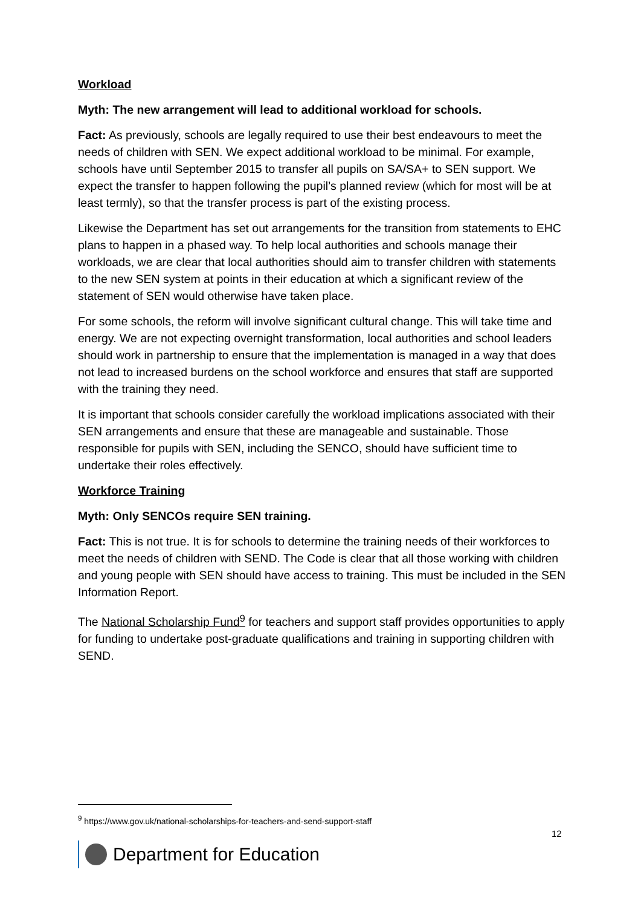Workload
Myth: The new arrangement will lead to additional workload for schools.
Fact: As previously, schools are legally required to use their best endeavours to meet the needs of children with SEN. We expect additional workload to be minimal. For example, schools have until September 2015 to transfer all pupils on SA/SA+ to SEN support. We expect the transfer to happen following the pupil’s planned review (which for most will be at least termly), so that the transfer process is part of the existing process.
Likewise the Department has set out arrangements for the transition from statements to EHC plans to happen in a phased way. To help local authorities and schools manage their workloads, we are clear that local authorities should aim to transfer children with statements to the new SEN system at points in their education at which a significant review of the statement of SEN would otherwise have taken place.
For some schools, the reform will involve significant cultural change. This will take time and energy. We are not expecting overnight transformation, local authorities and school leaders should work in partnership to ensure that the implementation is managed in a way that does not lead to increased burdens on the school workforce and ensures that staff are supported with the training they need.
It is important that schools consider carefully the workload implications associated with their SEN arrangements and ensure that these are manageable and sustainable. Those responsible for pupils with SEN, including the SENCO, should have sufficient time to undertake their roles effectively.
Workforce Training
Myth: Only SENCOs require SEN training.
Fact: This is not true. It is for schools to determine the training needs of their workforces to meet the needs of children with SEND. The Code is clear that all those working with children and young people with SEN should have access to training. This must be included in the SEN Information Report.
The National Scholarship Fund<sup>9</sup> for teachers and support staff provides opportunities to apply for funding to undertake post-graduate qualifications and training in supporting children with SEND.
<sup>9</sup> https://www.gov.uk/national-scholarships-for-teachers-and-send-support-staff
12
Department for Education